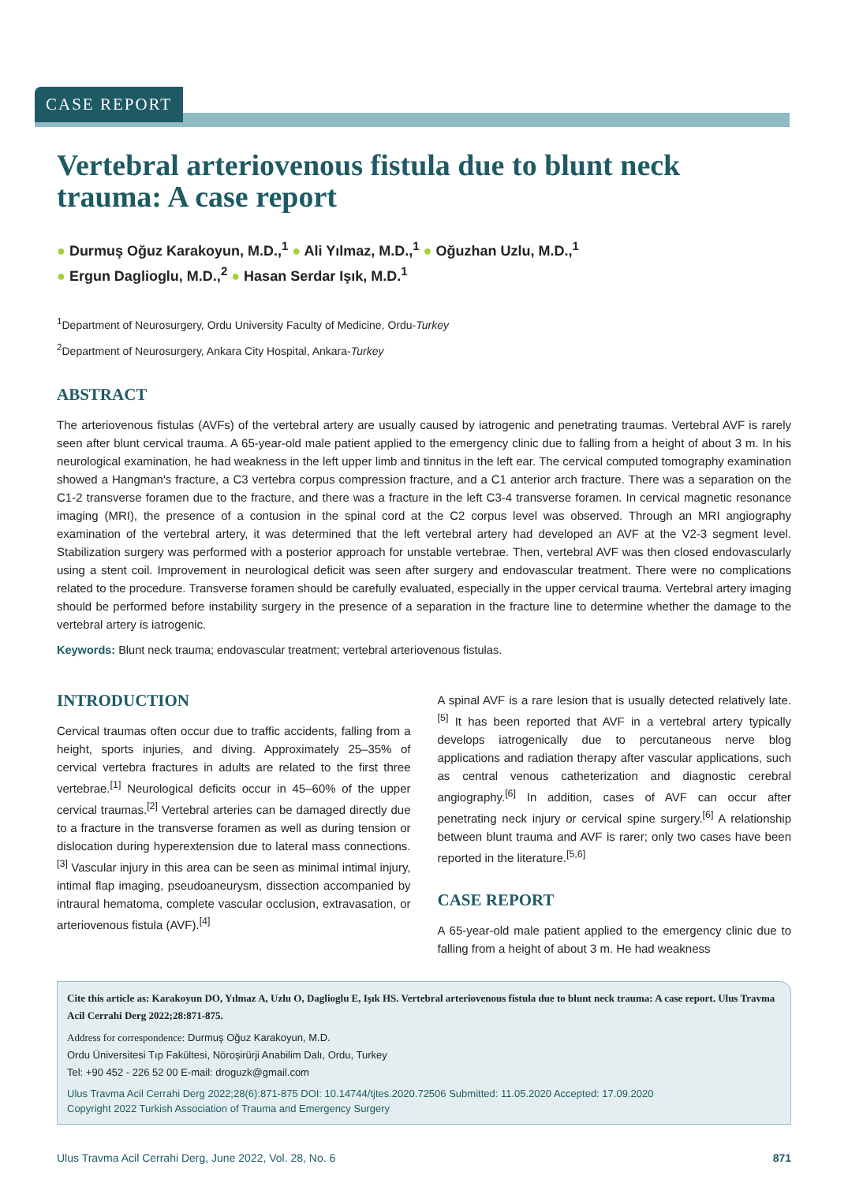CASE REPORT
Vertebral arteriovenous fistula due to blunt neck trauma: A case report
● Durmuş Oğuz Karakoyun, M.D.,<sup>1</sup> ● Ali Yılmaz, M.D.,<sup>1</sup> ● Oğuzhan Uzlu, M.D.,<sup>1</sup>
● Ergun Daglioglu, M.D.,<sup>2</sup> ● Hasan Serdar Işık, M.D.<sup>1</sup>
<sup>1</sup> Department of Neurosurgery, Ordu University Faculty of Medicine, Ordu-Turkey
<sup>2</sup> Department of Neurosurgery, Ankara City Hospital, Ankara-Turkey
ABSTRACT
The arteriovenous fistulas (AVFs) of the vertebral artery are usually caused by iatrogenic and penetrating traumas. Vertebral AVF is rarely seen after blunt cervical trauma. A 65-year-old male patient applied to the emergency clinic due to falling from a height of about 3 m. In his neurological examination, he had weakness in the left upper limb and tinnitus in the left ear. The cervical computed tomography examination showed a Hangman's fracture, a C3 vertebra corpus compression fracture, and a C1 anterior arch fracture. There was a separation on the C1-2 transverse foramen due to the fracture, and there was a fracture in the left C3-4 transverse foramen. In cervical magnetic resonance imaging (MRI), the presence of a contusion in the spinal cord at the C2 corpus level was observed. Through an MRI angiography examination of the vertebral artery, it was determined that the left vertebral artery had developed an AVF at the V2-3 segment level. Stabilization surgery was performed with a posterior approach for unstable vertebrae. Then, vertebral AVF was then closed endovascularly using a stent coil. Improvement in neurological deficit was seen after surgery and endovascular treatment. There were no complications related to the procedure. Transverse foramen should be carefully evaluated, especially in the upper cervical trauma. Vertebral artery imaging should be performed before instability surgery in the presence of a separation in the fracture line to determine whether the damage to the vertebral artery is iatrogenic.
Keywords: Blunt neck trauma; endovascular treatment; vertebral arteriovenous fistulas.
INTRODUCTION
Cervical traumas often occur due to traffic accidents, falling from a height, sports injuries, and diving. Approximately 25–35% of cervical vertebra fractures in adults are related to the first three vertebrae.<sup>[1]</sup> Neurological deficits occur in 45–60% of the upper cervical traumas.<sup>[2]</sup> Vertebral arteries can be damaged directly due to a fracture in the transverse foramen as well as during tension or dislocation during hyperextension due to lateral mass connections.<sup>[3]</sup> Vascular injury in this area can be seen as minimal intimal injury, intimal flap imaging, pseudoaneurysm, dissection accompanied by intraural hematoma, complete vascular occlusion, extravasation, or arteriovenous fistula (AVF).<sup>[4]</sup>
A spinal AVF is a rare lesion that is usually detected relatively late.<sup>[5]</sup> It has been reported that AVF in a vertebral artery typically develops iatrogenically due to percutaneous nerve blog applications and radiation therapy after vascular applications, such as central venous catheterization and diagnostic cerebral angiography.<sup>[6]</sup> In addition, cases of AVF can occur after penetrating neck injury or cervical spine surgery.<sup>[6]</sup> A relationship between blunt trauma and AVF is rarer; only two cases have been reported in the literature.<sup>[5,6]</sup>
CASE REPORT
A 65-year-old male patient applied to the emergency clinic due to falling from a height of about 3 m. He had weakness
Cite this article as: Karakoyun DO, Yılmaz A, Uzlu O, Daglioglu E, Işık HS. Vertebral arteriovenous fistula due to blunt neck trauma: A case report. Ulus Travma Acil Cerrahi Derg 2022;28:871-875.
Address for correspondence: Durmuş Oğuz Karakoyun, M.D.
Ordu Üniversitesi Tıp Fakültesi, Nöroşirürji Anabilim Dalı, Ordu, Turkey
Tel: +90 452 - 226 52 00 E-mail: droguzk@gmail.com
Ulus Travma Acil Cerrahi Derg 2022;28(6):871-875 DOI: 10.14744/tjtes.2020.72506 Submitted: 11.05.2020 Accepted: 17.09.2020
Copyright 2022 Turkish Association of Trauma and Emergency Surgery
Ulus Travma Acil Cerrahi Derg, June 2022, Vol. 28, No. 6 871